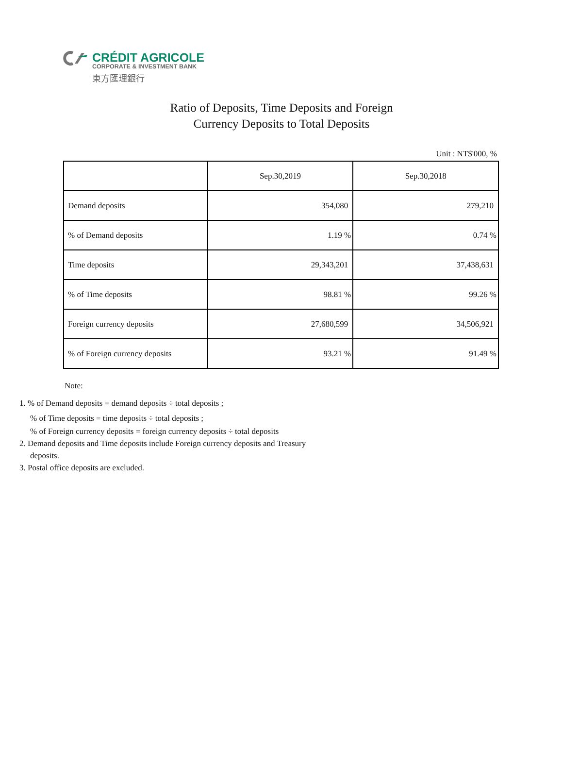CRÉDIT AGRICOLE
CORPORATE & INVESTMENT BANK
東方匯理銀行
Ratio of Deposits, Time Deposits and Foreign
Currency Deposits to Total Deposits
Unit : NT$'000, %
| | Sep.30,2019 | Sep.30,2018 |
| --- | --- | --- |
| Demand deposits | 354,080 | 279,210 |
| % of Demand deposits | 1.19 % | 0.74 % |
| Time deposits | 29,343,201 | 37,438,631 |
| % of Time deposits | 98.81 % | 99.26 % |
| Foreign currency deposits | 27,680,599 | 34,506,921 |
| % of Foreign currency deposits | 93.21 % | 91.49 % |
Note:
1. % of Demand deposits = demand deposits ÷ total deposits ;% of Time deposits = time deposits ÷ total deposits ;% of Foreign currency deposits = foreign currency deposits ÷ total deposits
2. Demand deposits and Time deposits include Foreign currency deposits and Treasury
deposits.
3. Postal office deposits are excluded.